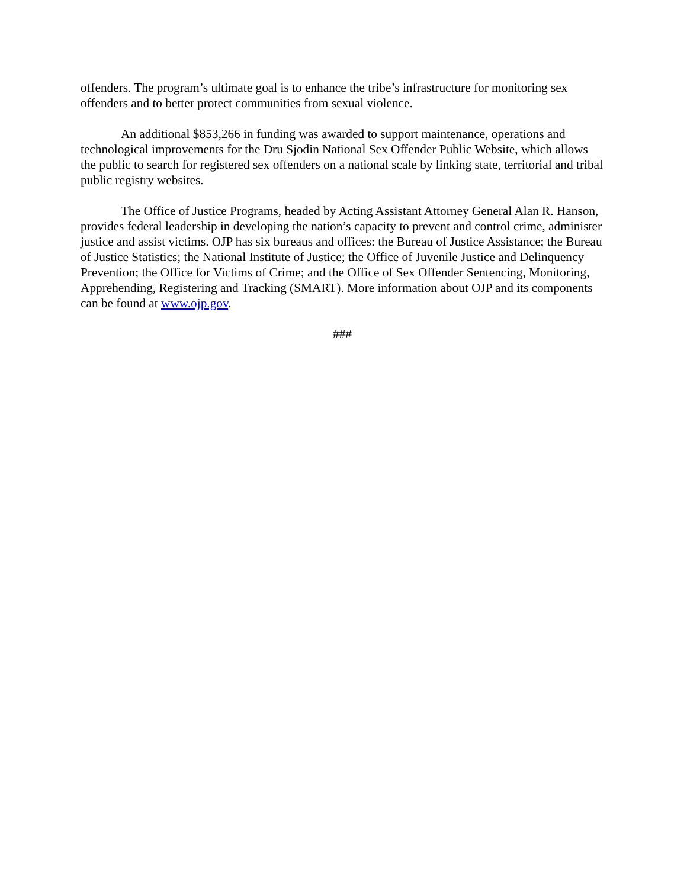offenders. The program’s ultimate goal is to enhance the tribe’s infrastructure for monitoring sex offenders and to better protect communities from sexual violence.
An additional $853,266 in funding was awarded to support maintenance, operations and technological improvements for the Dru Sjodin National Sex Offender Public Website, which allows the public to search for registered sex offenders on a national scale by linking state, territorial and tribal public registry websites.
The Office of Justice Programs, headed by Acting Assistant Attorney General Alan R. Hanson, provides federal leadership in developing the nation’s capacity to prevent and control crime, administer justice and assist victims. OJP has six bureaus and offices: the Bureau of Justice Assistance; the Bureau of Justice Statistics; the National Institute of Justice; the Office of Juvenile Justice and Delinquency Prevention; the Office for Victims of Crime; and the Office of Sex Offender Sentencing, Monitoring, Apprehending, Registering and Tracking (SMART). More information about OJP and its components can be found at www.ojp.gov.
###